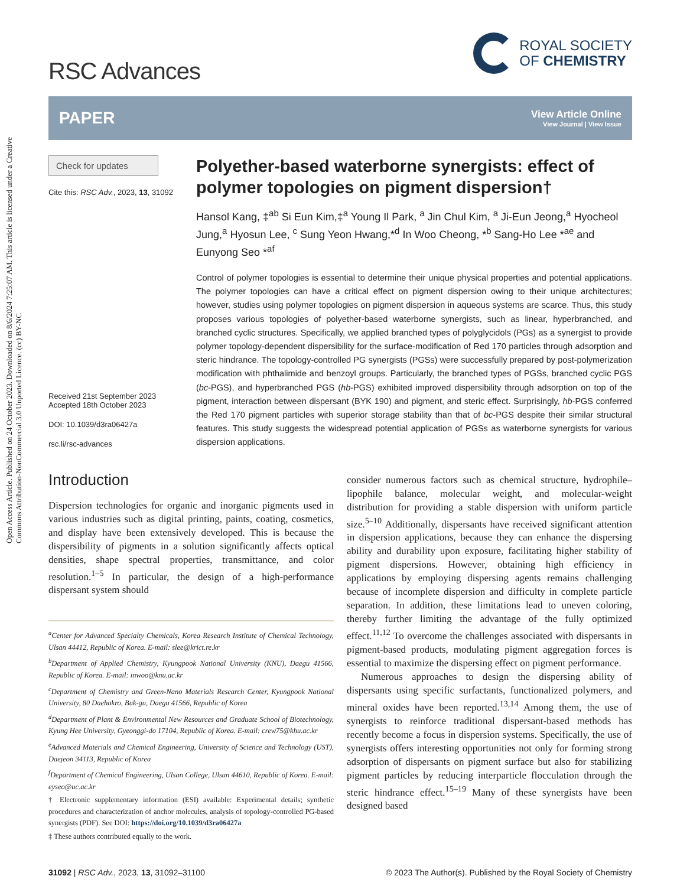Open Access Article. Published on 24 October 2023. Downloaded on 8/6/2024 7:25:07 AM. This article is licensed under a Creative Commons Attribution-NonCommercial 3.0 Unported Licence. (cc) BY-NC
RSC Advances
ROYAL SOCIETY
OF CHEMISTRY
PAPER
View Article Online
View Journal | View Issue
Check for updates
Cite this: RSC Adv., 2023, 13, 31092
Received 21st September 2023
Accepted 18th October 2023
DOI: 10.1039/d3ra06427a
rsc.li/rsc-advances
Polyether-based waterborne synergists: effect of polymer topologies on pigment dispersion†
Hansol Kang, ‡<sup>ab</sup> Si Eun Kim,‡<sup>a</sup> Young Il Park, <sup>a</sup> Jin Chul Kim, <sup>a</sup> Ji-Eun Jeong,<sup>a</sup> Hyocheol Jung,<sup>a</sup> Hyosun Lee, <sup>c</sup> Sung Yeon Hwang,*<sup>d</sup> In Woo Cheong, *<sup>b</sup> Sang-Ho Lee *<sup>ae</sup> and Eunyong Seo *<sup>af</sup>
Control of polymer topologies is essential to determine their unique physical properties and potential applications. The polymer topologies can have a critical effect on pigment dispersion owing to their unique architectures; however, studies using polymer topologies on pigment dispersion in aqueous systems are scarce. Thus, this study proposes various topologies of polyether-based waterborne synergists, such as linear, hyperbranched, and branched cyclic structures. Specifically, we applied branched types of polyglycidols (PGs) as a synergist to provide polymer topology-dependent dispersibility for the surface-modification of Red 170 particles through adsorption and steric hindrance. The topology-controlled PG synergists (PGSs) were successfully prepared by post-polymerization modification with phthalimide and benzoyl groups. Particularly, the branched types of PGSs, branched cyclic PGS (bc-PGS), and hyperbranched PGS (hb-PGS) exhibited improved dispersibility through adsorption on top of the pigment, interaction between dispersant (BYK 190) and pigment, and steric effect. Surprisingly, hb-PGS conferred the Red 170 pigment particles with superior storage stability than that of bc-PGS despite their similar structural features. This study suggests the widespread potential application of PGSs as waterborne synergists for various dispersion applications.
Introduction
Dispersion technologies for organic and inorganic pigments used in various industries such as digital printing, paints, coating, cosmetics, and display have been extensively developed. This is because the dispersibility of pigments in a solution significantly affects optical densities, shape spectral properties, transmittance, and color resolution.<sup>1–5</sup> In particular, the design of a high-performance dispersant system should
<sup>a</sup> Center for Advanced Specialty Chemicals, Korea Research Institute of Chemical Technology, Ulsan 44412, Republic of Korea. E-mail: slee@krict.re.kr
<sup>b</sup> Department of Applied Chemistry, Kyungpook National University (KNU), Daegu 41566, Republic of Korea. E-mail: inwoo@knu.ac.kr
<sup>c</sup> Department of Chemistry and Green-Nano Materials Research Center, Kyungpook National University, 80 Daehakro, Buk-gu, Daegu 41566, Republic of Korea
<sup>d</sup> Department of Plant & Environmental New Resources and Graduate School of Biotechnology, Kyung Hee University, Gyeonggi-do 17104, Republic of Korea. E-mail: crew75@khu.ac.kr
<sup>e</sup> Advanced Materials and Chemical Engineering, University of Science and Technology (UST), Daejeon 34113, Republic of Korea
<sup>f</sup> Department of Chemical Engineering, Ulsan College, Ulsan 44610, Republic of Korea. E-mail: eyseo@uc.ac.kr
† Electronic supplementary information (ESI) available: Experimental details; synthetic procedures and characterization of anchor molecules, analysis of topology-controlled PG-based synergists (PDF). See DOI: https://doi.org/10.1039/d3ra06427a
‡ These authors contributed equally to the work.
consider numerous factors such as chemical structure, hydrophile–lipophile balance, molecular weight, and molecular-weight distribution for providing a stable dispersion with uniform particle size.<sup>5–10</sup> Additionally, dispersants have received significant attention in dispersion applications, because they can enhance the dispersing ability and durability upon exposure, facilitating higher stability of pigment dispersions. However, obtaining high efficiency in applications by employing dispersing agents remains challenging because of incomplete dispersion and difficulty in complete particle separation. In addition, these limitations lead to uneven coloring, thereby further limiting the advantage of the fully optimized effect.<sup>11,12</sup> To overcome the challenges associated with dispersants in pigment-based products, modulating pigment aggregation forces is essential to maximize the dispersing effect on pigment performance.
Numerous approaches to design the dispersing ability of dispersants using specific surfactants, functionalized polymers, and mineral oxides have been reported.<sup>13,14</sup> Among them, the use of synergists to reinforce traditional dispersant-based methods has recently become a focus in dispersion systems. Specifically, the use of synergists offers interesting opportunities not only for forming strong adsorption of dispersants on pigment surface but also for stabilizing pigment particles by reducing interparticle flocculation through the steric hindrance effect.<sup>15–19</sup> Many of these synergists have been designed based
31092 | RSC Adv., 2023, 13, 31092–31100 © 2023 The Author(s). Published by the Royal Society of Chemistry